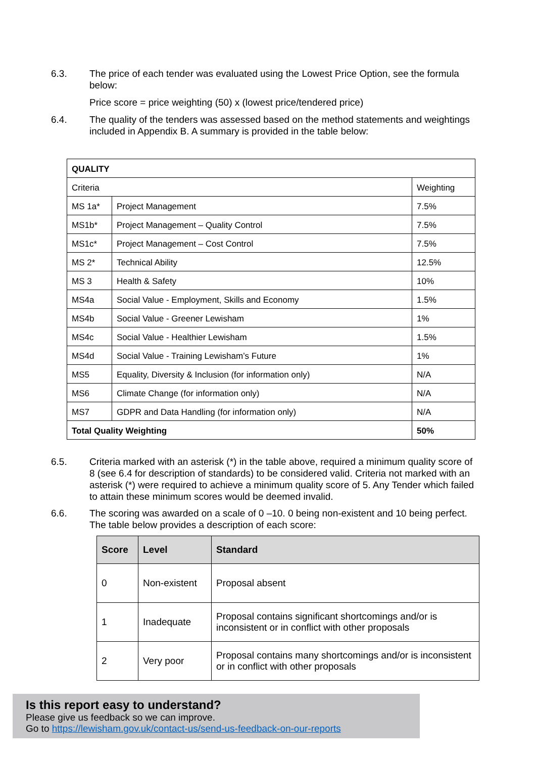6.3. The price of each tender was evaluated using the Lowest Price Option, see the formula below:
Price score = price weighting (50) x (lowest price/tendered price)
6.4. The quality of the tenders was assessed based on the method statements and weightings included in Appendix B. A summary is provided in the table below:
| QUALITY | | |
| Criteria | | Weighting |
| MS 1a* | Project Management | 7.5% |
| MS1b* | Project Management – Quality Control | 7.5% |
| MS1c* | Project Management – Cost Control | 7.5% |
| MS 2* | Technical Ability | 12.5% |
| MS 3 | Health & Safety | 10% |
| MS4a | Social Value - Employment, Skills and Economy | 1.5% |
| MS4b | Social Value - Greener Lewisham | 1% |
| MS4c | Social Value - Healthier Lewisham | 1.5% |
| MS4d | Social Value - Training Lewisham’s Future | 1% |
| MS5 | Equality, Diversity & Inclusion (for information only) | N/A |
| MS6 | Climate Change (for information only) | N/A |
| MS7 | GDPR and Data Handling (for information only) | N/A |
| Total Quality Weighting | | 50% |
6.5. Criteria marked with an asterisk (*) in the table above, required a minimum quality score of 8 (see 6.4 for description of standards) to be considered valid. Criteria not marked with an asterisk (*) were required to achieve a minimum quality score of 5. Any Tender which failed to attain these minimum scores would be deemed invalid.
6.6. The scoring was awarded on a scale of 0 –10. 0 being non-existent and 10 being perfect. The table below provides a description of each score:
| Score | Level | Standard |
| --- | --- | --- |
| 0 | Non-existent | Proposal absent |
| 1 | Inadequate | Proposal contains significant shortcomings and/or is inconsistent or in conflict with other proposals |
| 2 | Very poor | Proposal contains many shortcomings and/or is inconsistent or in conflict with other proposals |
Is this report easy to understand?
Please give us feedback so we can improve.
Go to https://lewisham.gov.uk/contact-us/send-us-feedback-on-our-reports